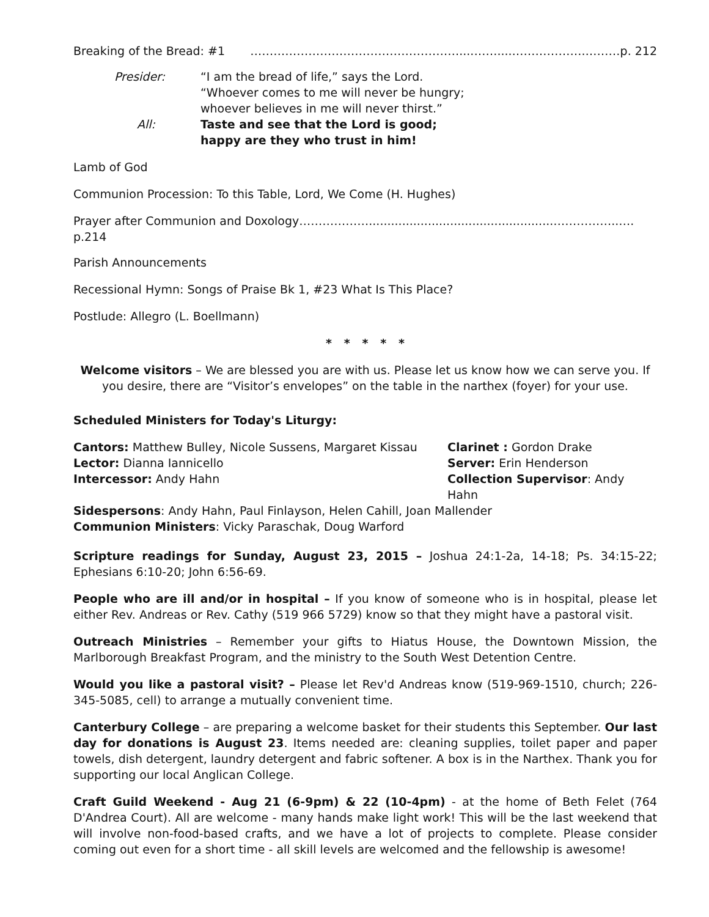Breaking of the Bread: #1 ………………………………………………....……....……………….………p. 212
Presider:
“I am the bread of life,” says the Lord.
“Whoever comes to me will never be hungry;
whoever believes in me will never thirst.”
All:
Taste and see that the Lord is good;
happy are they who trust in him!
Lamb of God
Communion Procession: To this Table, Lord, We Come (H. Hughes)
Prayer after Communion and Doxology………………..................................................……………..…. p.214
Parish Announcements
Recessional Hymn: Songs of Praise Bk 1, #23 What Is This Place?
Postlude: Allegro (L. Boellmann)
* * * * *
Welcome visitors – We are blessed you are with us. Please let us know how we can serve you. If you desire, there are “Visitor’s envelopes” on the table in the narthex (foyer) for your use.
Scheduled Ministers for Today's Liturgy:
Cantors: Matthew Bulley, Nicole Sussens, Margaret Kissau
Clarinet : Gordon Drake
Lector: Dianna Iannicello
Server: Erin Henderson
Intercessor: Andy Hahn
Collection Supervisor: Andy Hahn
Sidespersons: Andy Hahn, Paul Finlayson, Helen Cahill, Joan Mallender
Communion Ministers: Vicky Paraschak, Doug Warford
Scripture readings for Sunday, August 23, 2015 – Joshua 24:1-2a, 14-18; Ps. 34:15-22; Ephesians 6:10-20; John 6:56-69.
People who are ill and/or in hospital – If you know of someone who is in hospital, please let either Rev. Andreas or Rev. Cathy (519 966 5729) know so that they might have a pastoral visit.
Outreach Ministries – Remember your gifts to Hiatus House, the Downtown Mission, the Marlborough Breakfast Program, and the ministry to the South West Detention Centre.
Would you like a pastoral visit? – Please let Rev'd Andreas know (519-969-1510, church; 226-345-5085, cell) to arrange a mutually convenient time.
Canterbury College – are preparing a welcome basket for their students this September. Our last day for donations is August 23. Items needed are: cleaning supplies, toilet paper and paper towels, dish detergent, laundry detergent and fabric softener. A box is in the Narthex. Thank you for supporting our local Anglican College.
Craft Guild Weekend - Aug 21 (6-9pm) & 22 (10-4pm) - at the home of Beth Felet (764 D'Andrea Court). All are welcome - many hands make light work! This will be the last weekend that will involve non-food-based crafts, and we have a lot of projects to complete. Please consider coming out even for a short time - all skill levels are welcomed and the fellowship is awesome!